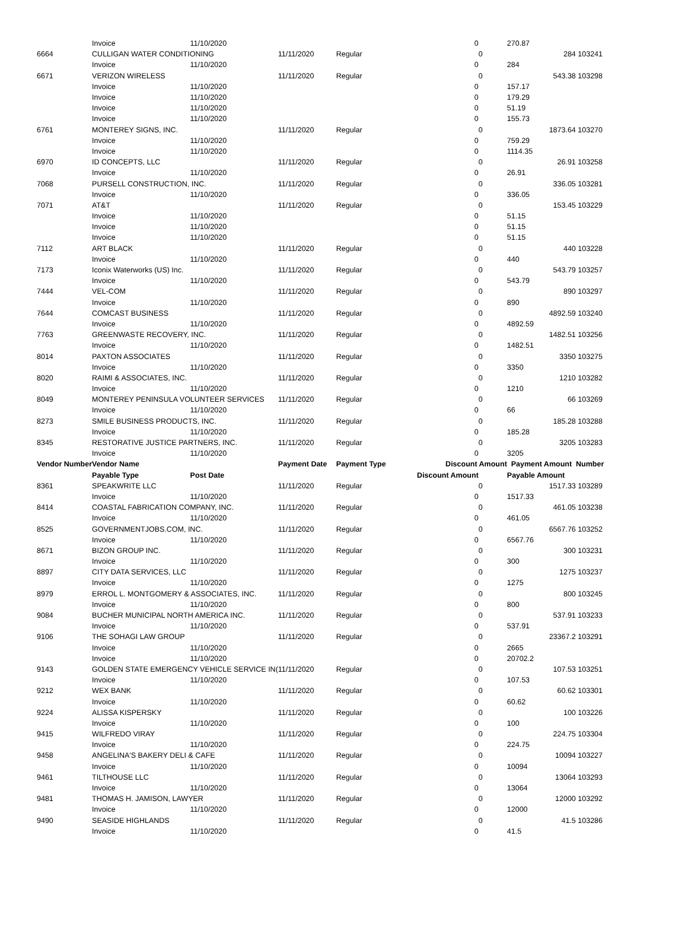| | Invoice | 11/10/2020 | | | 0 | | 270.87 | |
| 6664 | CULLIGAN WATER CONDITIONING | | 11/11/2020 | Regular | | 0 | 284 | 103241 |
| | Invoice | 11/10/2020 | | | 0 | | 284 | |
| 6671 | VERIZON WIRELESS | | 11/11/2020 | Regular | | 0 | 543.38 | 103298 |
| | Invoice | 11/10/2020 | | | 0 | | 157.17 | |
| | Invoice | 11/10/2020 | | | 0 | | 179.29 | |
| | Invoice | 11/10/2020 | | | 0 | | 51.19 | |
| | Invoice | 11/10/2020 | | | 0 | | 155.73 | |
| 6761 | MONTEREY SIGNS, INC. | | 11/11/2020 | Regular | | 0 | 1873.64 | 103270 |
| | Invoice | 11/10/2020 | | | 0 | | 759.29 | |
| | Invoice | 11/10/2020 | | | 0 | | 1114.35 | |
| 6970 | ID CONCEPTS, LLC | | 11/11/2020 | Regular | | 0 | 26.91 | 103258 |
| | Invoice | 11/10/2020 | | | 0 | | 26.91 | |
| 7068 | PURSELL CONSTRUCTION, INC. | | 11/11/2020 | Regular | | 0 | 336.05 | 103281 |
| | Invoice | 11/10/2020 | | | 0 | | 336.05 | |
| 7071 | AT&T | | 11/11/2020 | Regular | | 0 | 153.45 | 103229 |
| | Invoice | 11/10/2020 | | | 0 | | 51.15 | |
| | Invoice | 11/10/2020 | | | 0 | | 51.15 | |
| | Invoice | 11/10/2020 | | | 0 | | 51.15 | |
| 7112 | ART BLACK | | 11/11/2020 | Regular | | 0 | 440 | 103228 |
| | Invoice | 11/10/2020 | | | 0 | | 440 | |
| 7173 | Iconix Waterworks (US) Inc. | | 11/11/2020 | Regular | | 0 | 543.79 | 103257 |
| | Invoice | 11/10/2020 | | | 0 | | 543.79 | |
| 7444 | VEL-COM | | 11/11/2020 | Regular | | 0 | 890 | 103297 |
| | Invoice | 11/10/2020 | | | 0 | | 890 | |
| 7644 | COMCAST BUSINESS | | 11/11/2020 | Regular | | 0 | 4892.59 | 103240 |
| | Invoice | 11/10/2020 | | | 0 | | 4892.59 | |
| 7763 | GREENWASTE RECOVERY, INC. | | 11/11/2020 | Regular | | 0 | 1482.51 | 103256 |
| | Invoice | 11/10/2020 | | | 0 | | 1482.51 | |
| 8014 | PAXTON ASSOCIATES | | 11/11/2020 | Regular | | 0 | 3350 | 103275 |
| | Invoice | 11/10/2020 | | | 0 | | 3350 | |
| 8020 | RAIMI & ASSOCIATES, INC. | | 11/11/2020 | Regular | | 0 | 1210 | 103282 |
| | Invoice | 11/10/2020 | | | 0 | | 1210 | |
| 8049 | MONTEREY PENINSULA VOLUNTEER SERVICES | | 11/11/2020 | Regular | | 0 | 66 | 103269 |
| | Invoice | 11/10/2020 | | | 0 | | 66 | |
| 8273 | SMILE BUSINESS PRODUCTS, INC. | | 11/11/2020 | Regular | | 0 | 185.28 | 103288 |
| | Invoice | 11/10/2020 | | | 0 | | 185.28 | |
| 8345 | RESTORATIVE JUSTICE PARTNERS, INC. | | 11/11/2020 | Regular | | 0 | 3205 | 103283 |
| | Invoice | 11/10/2020 | | | 0 | | 3205 | |
| Vendor Number | Vendor Name | | Payment Date | Payment Type | Discount Amount | | Payment Amount Number | |
| | Payable Type | Post Date | | | Discount Amount | | Payable Amount | |
| 8361 | SPEAKWRITE LLC | | 11/11/2020 | Regular | | 0 | 1517.33 | 103289 |
| | Invoice | 11/10/2020 | | | 0 | | 1517.33 | |
| 8414 | COASTAL FABRICATION COMPANY, INC. | | 11/11/2020 | Regular | | 0 | 461.05 | 103238 |
| | Invoice | 11/10/2020 | | | 0 | | 461.05 | |
| 8525 | GOVERNMENTJOBS.COM, INC. | | 11/11/2020 | Regular | | 0 | 6567.76 | 103252 |
| | Invoice | 11/10/2020 | | | 0 | | 6567.76 | |
| 8671 | BIZON GROUP INC. | | 11/11/2020 | Regular | | 0 | 300 | 103231 |
| | Invoice | 11/10/2020 | | | 0 | | 300 | |
| 8897 | CITY DATA SERVICES, LLC | | 11/11/2020 | Regular | | 0 | 1275 | 103237 |
| | Invoice | 11/10/2020 | | | 0 | | 1275 | |
| 8979 | ERROL L. MONTGOMERY & ASSOCIATES, INC. | | 11/11/2020 | Regular | | 0 | 800 | 103245 |
| | Invoice | 11/10/2020 | | | 0 | | 800 | |
| 9084 | BUCHER MUNICIPAL NORTH AMERICA INC. | | 11/11/2020 | Regular | | 0 | 537.91 | 103233 |
| | Invoice | 11/10/2020 | | | 0 | | 537.91 | |
| 9106 | THE SOHAGI LAW GROUP | | 11/11/2020 | Regular | | 0 | 23367.2 | 103291 |
| | Invoice | 11/10/2020 | | | 0 | | 2665 | |
| | Invoice | 11/10/2020 | | | 0 | | 20702.2 | |
| 9143 | GOLDEN STATE EMERGENCY VEHICLE SERVICE IN( | | 11/11/2020 | Regular | | 0 | 107.53 | 103251 |
| | Invoice | 11/10/2020 | | | 0 | | 107.53 | |
| 9212 | WEX BANK | | 11/11/2020 | Regular | | 0 | 60.62 | 103301 |
| | Invoice | 11/10/2020 | | | 0 | | 60.62 | |
| 9224 | ALISSA KISPERSKY | | 11/11/2020 | Regular | | 0 | 100 | 103226 |
| | Invoice | 11/10/2020 | | | 0 | | 100 | |
| 9415 | WILFREDO VIRAY | | 11/11/2020 | Regular | | 0 | 224.75 | 103304 |
| | Invoice | 11/10/2020 | | | 0 | | 224.75 | |
| 9458 | ANGELINA'S BAKERY DELI & CAFE | | 11/11/2020 | Regular | | 0 | 10094 | 103227 |
| | Invoice | 11/10/2020 | | | 0 | | 10094 | |
| 9461 | TILTHOUSE LLC | | 11/11/2020 | Regular | | 0 | 13064 | 103293 |
| | Invoice | 11/10/2020 | | | 0 | | 13064 | |
| 9481 | THOMAS H. JAMISON, LAWYER | | 11/11/2020 | Regular | | 0 | 12000 | 103292 |
| | Invoice | 11/10/2020 | | | 0 | | 12000 | |
| 9490 | SEASIDE HIGHLANDS | | 11/11/2020 | Regular | | 0 | 41.5 | 103286 |
| | Invoice | 11/10/2020 | | | 0 | | 41.5 | |